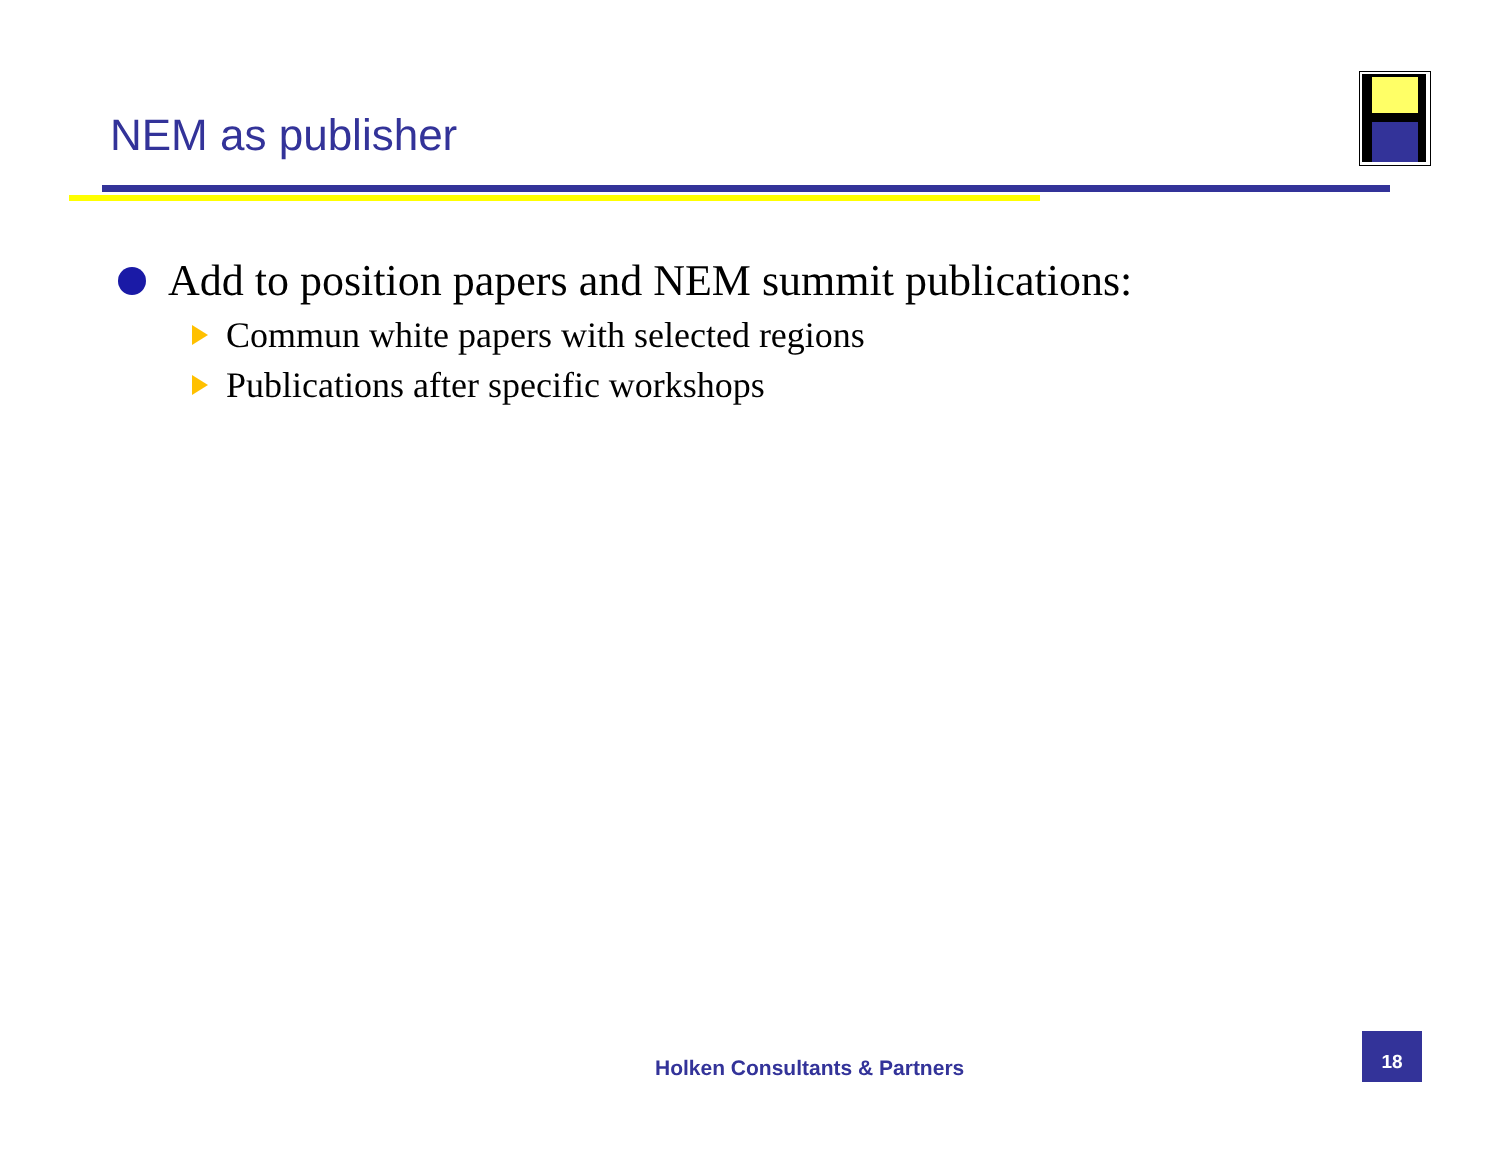NEM as publisher
Add to position papers and NEM summit publications:
Commun white papers with selected regions
Publications after specific workshops
Holken Consultants & Partners
18